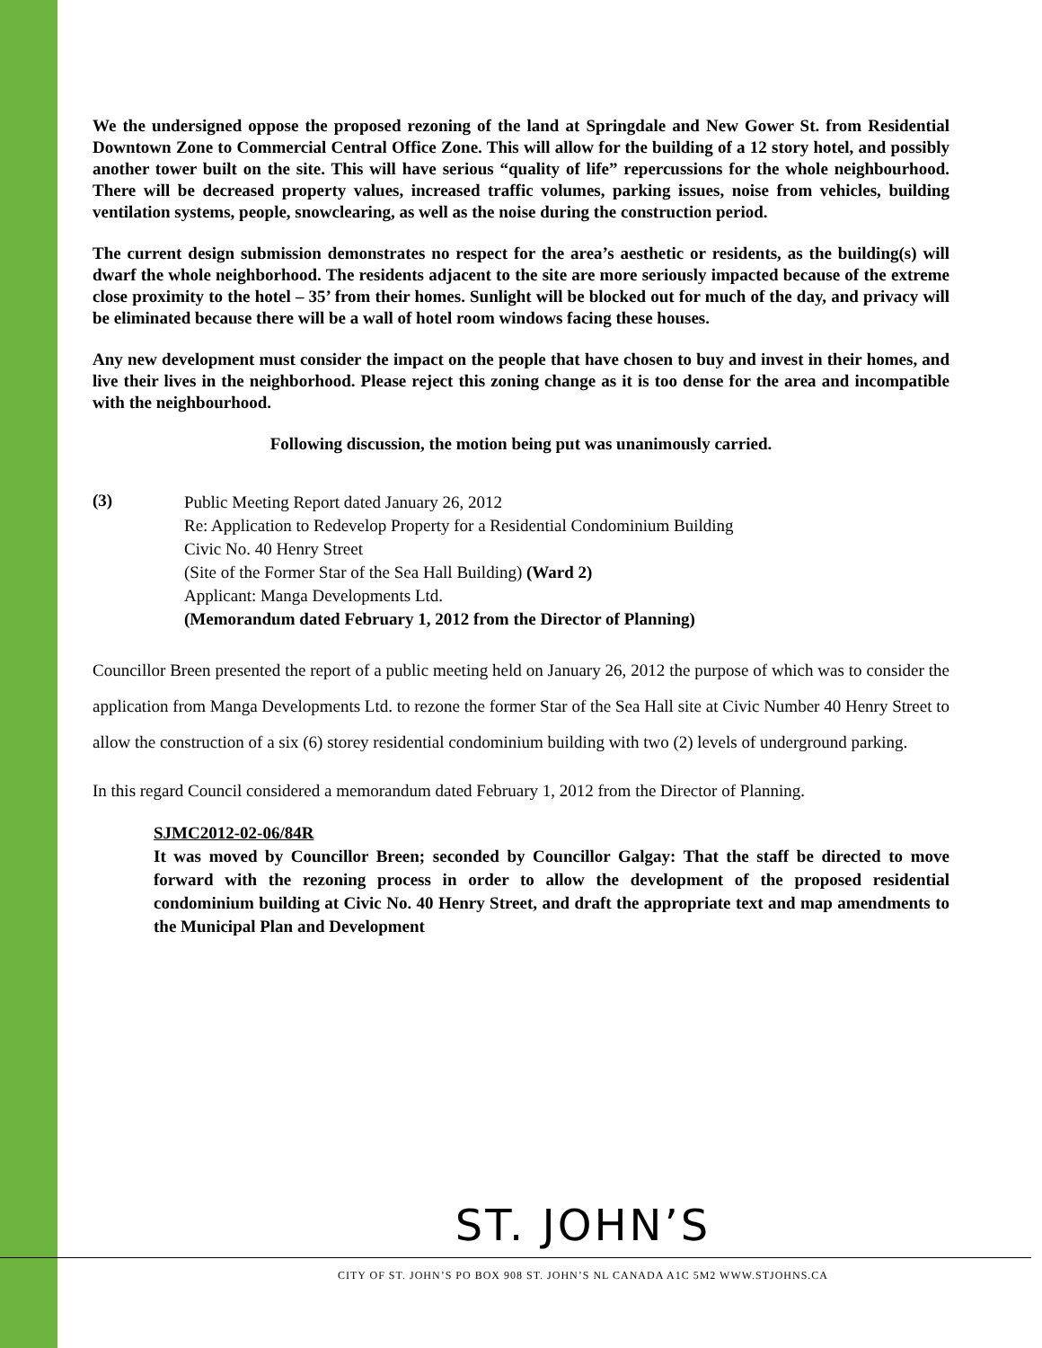We the undersigned oppose the proposed rezoning of the land at Springdale and New Gower St. from Residential Downtown Zone to Commercial Central Office Zone. This will allow for the building of a 12 story hotel, and possibly another tower built on the site. This will have serious “quality of life” repercussions for the whole neighbourhood. There will be decreased property values, increased traffic volumes, parking issues, noise from vehicles, building ventilation systems, people, snowclearing, as well as the noise during the construction period.
The current design submission demonstrates no respect for the area’s aesthetic or residents, as the building(s) will dwarf the whole neighborhood. The residents adjacent to the site are more seriously impacted because of the extreme close proximity to the hotel – 35’ from their homes. Sunlight will be blocked out for much of the day, and privacy will be eliminated because there will be a wall of hotel room windows facing these houses.
Any new development must consider the impact on the people that have chosen to buy and invest in their homes, and live their lives in the neighborhood. Please reject this zoning change as it is too dense for the area and incompatible with the neighbourhood.
Following discussion, the motion being put was unanimously carried.
(3)
Public Meeting Report dated January 26, 2012
Re: Application to Redevelop Property for a Residential Condominium Building
Civic No. 40 Henry Street
(Site of the Former Star of the Sea Hall Building) (Ward 2)
Applicant: Manga Developments Ltd.
(Memorandum dated February 1, 2012 from the Director of Planning)
Councillor Breen presented the report of a public meeting held on January 26, 2012 the purpose of which was to consider the application from Manga Developments Ltd. to rezone the former Star of the Sea Hall site at Civic Number 40 Henry Street to allow the construction of a six (6) storey residential condominium building with two (2) levels of underground parking.
In this regard Council considered a memorandum dated February 1, 2012 from the Director of Planning.
SJMC2012-02-06/84R
It was moved by Councillor Breen; seconded by Councillor Galgay: That the staff be directed to move forward with the rezoning process in order to allow the development of the proposed residential condominium building at Civic No. 40 Henry Street, and draft the appropriate text and map amendments to the Municipal Plan and Development
ST. JOHN’S
CITY OF ST. JOHN’S PO BOX 908 ST. JOHN’S NL CANADA A1C 5M2 WWW.STJOHNS.CA